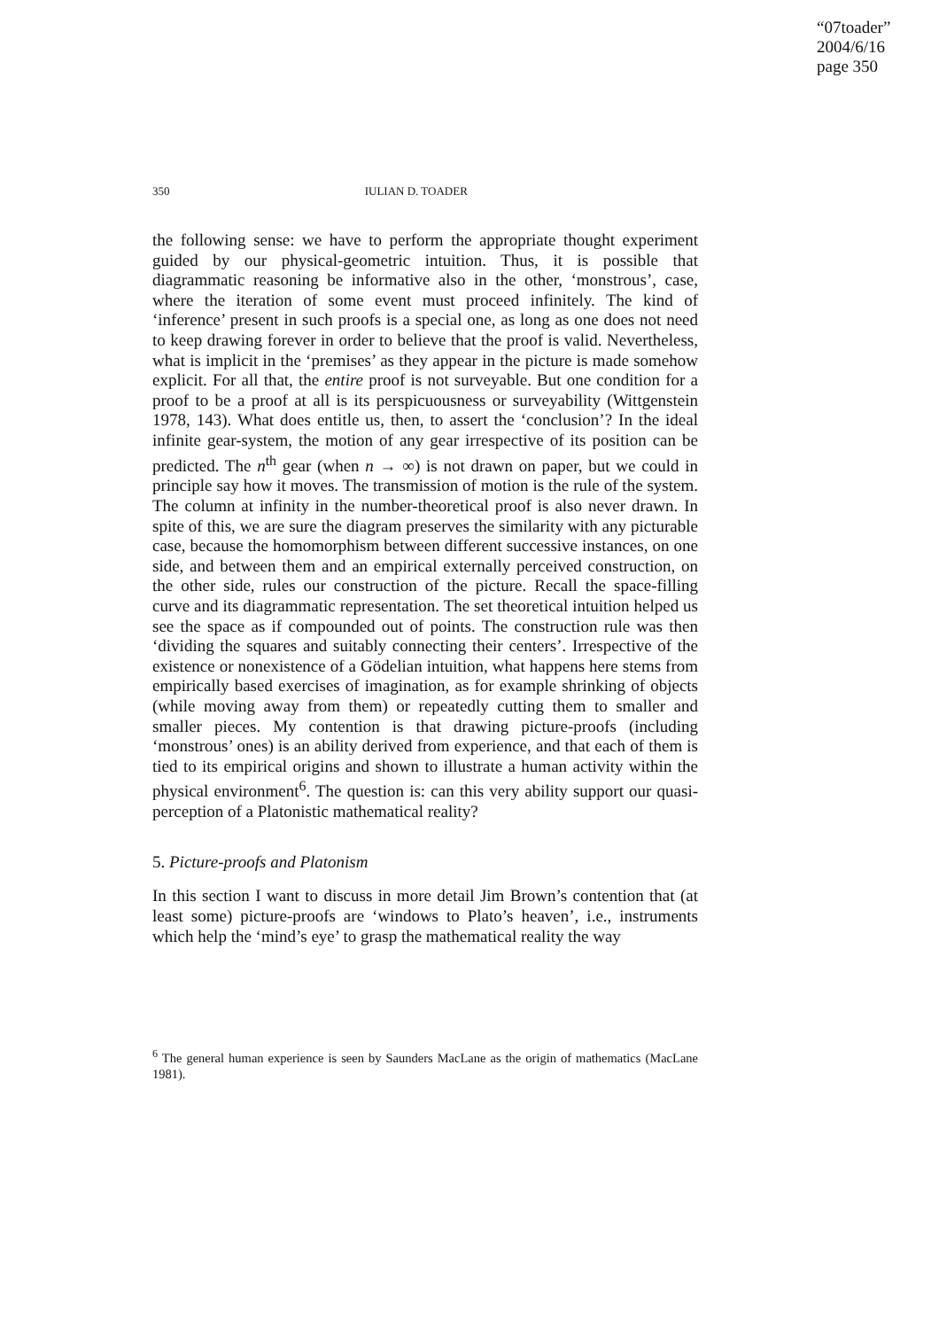“07toader”
2004/6/16
page 350
350 IULIAN D. TOADER
the following sense: we have to perform the appropriate thought experiment guided by our physical-geometric intuition. Thus, it is possible that diagrammatic reasoning be informative also in the other, ‘monstrous’, case, where the iteration of some event must proceed infinitely. The kind of ‘inference’ present in such proofs is a special one, as long as one does not need to keep drawing forever in order to believe that the proof is valid. Nevertheless, what is implicit in the ‘premises’ as they appear in the picture is made somehow explicit. For all that, the entire proof is not surveyable. But one condition for a proof to be a proof at all is its perspicuousness or surveyability (Wittgenstein 1978, 143). What does entitle us, then, to assert the ‘conclusion’? In the ideal infinite gear-system, the motion of any gear irrespective of its position can be predicted. The n<sup>th</sup> gear (when n → ∞) is not drawn on paper, but we could in principle say how it moves. The transmission of motion is the rule of the system. The column at infinity in the number-theoretical proof is also never drawn. In spite of this, we are sure the diagram preserves the similarity with any picturable case, because the homomorphism between different successive instances, on one side, and between them and an empirical externally perceived construction, on the other side, rules our construction of the picture. Recall the space-filling curve and its diagrammatic representation. The set theoretical intuition helped us see the space as if compounded out of points. The construction rule was then ‘dividing the squares and suitably connecting their centers’. Irrespective of the existence or nonexistence of a Gödelian intuition, what happens here stems from empirically based exercises of imagination, as for example shrinking of objects (while moving away from them) or repeatedly cutting them to smaller and smaller pieces. My contention is that drawing picture-proofs (including ‘monstrous’ ones) is an ability derived from experience, and that each of them is tied to its empirical origins and shown to illustrate a human activity within the physical environment<sup>6</sup>. The question is: can this very ability support our quasi-perception of a Platonistic mathematical reality?
5. Picture-proofs and Platonism
In this section I want to discuss in more detail Jim Brown’s contention that (at least some) picture-proofs are ‘windows to Plato’s heaven’, i.e., instruments which help the ‘mind’s eye’ to grasp the mathematical reality the way
<sup>6</sup> The general human experience is seen by Saunders MacLane as the origin of mathematics (MacLane 1981).